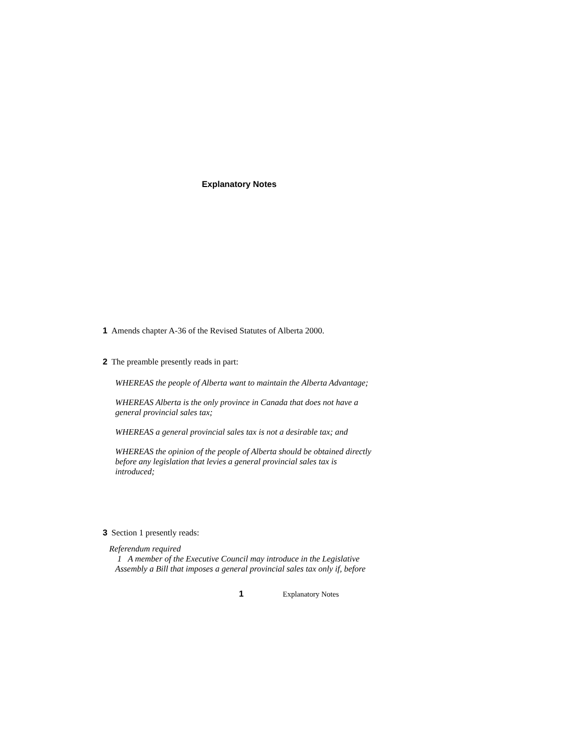Explanatory Notes
1 Amends chapter A-36 of the Revised Statutes of Alberta 2000.
2 The preamble presently reads in part:
WHEREAS the people of Alberta want to maintain the Alberta Advantage;
WHEREAS Alberta is the only province in Canada that does not have a general provincial sales tax;
WHEREAS a general provincial sales tax is not a desirable tax; and
WHEREAS the opinion of the people of Alberta should be obtained directly before any legislation that levies a general provincial sales tax is introduced;
3 Section 1 presently reads:
Referendum required
1 A member of the Executive Council may introduce in the Legislative Assembly a Bill that imposes a general provincial sales tax only if, before
1 Explanatory Notes